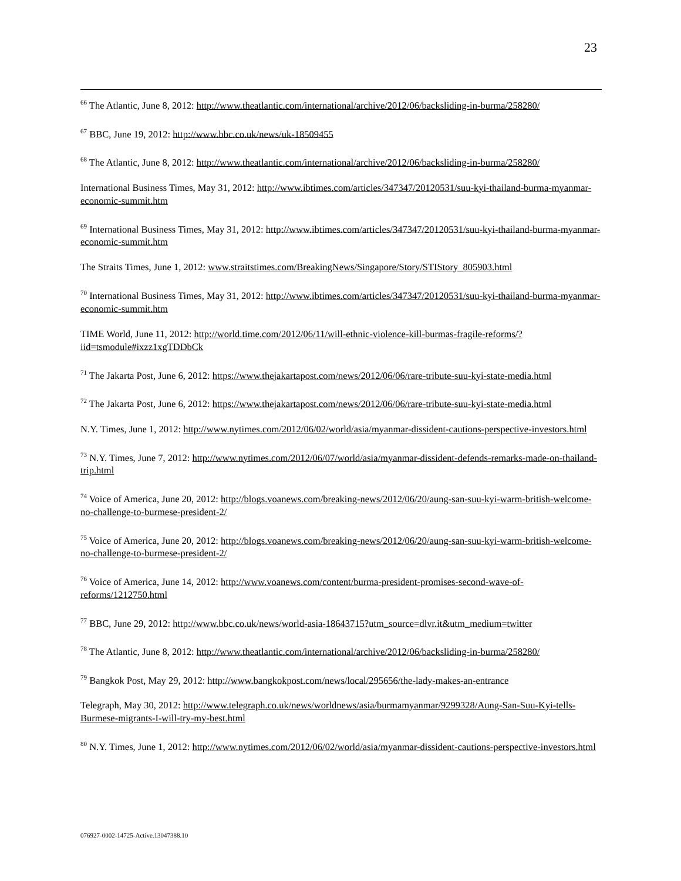23
<sup>66</sup> The Atlantic, June 8, 2012: http://www.theatlantic.com/international/archive/2012/06/backsliding-in-burma/258280/
<sup>67</sup> BBC, June 19, 2012: http://www.bbc.co.uk/news/uk-18509455
<sup>68</sup> The Atlantic, June 8, 2012: http://www.theatlantic.com/international/archive/2012/06/backsliding-in-burma/258280/
International Business Times, May 31, 2012: http://www.ibtimes.com/articles/347347/20120531/suu-kyi-thailand-burma-myanmar-economic-summit.htm
<sup>69</sup> International Business Times, May 31, 2012: http://www.ibtimes.com/articles/347347/20120531/suu-kyi-thailand-burma-myanmar-economic-summit.htm
The Straits Times, June 1, 2012: www.straitstimes.com/BreakingNews/Singapore/Story/STIStory_805903.html
<sup>70</sup> International Business Times, May 31, 2012: http://www.ibtimes.com/articles/347347/20120531/suu-kyi-thailand-burma-myanmar-economic-summit.htm
TIME World, June 11, 2012: http://world.time.com/2012/06/11/will-ethnic-violence-kill-burmas-fragile-reforms/?iid=tsmodule#ixzz1xgTDDbCk
<sup>71</sup> The Jakarta Post, June 6, 2012: https://www.thejakartapost.com/news/2012/06/06/rare-tribute-suu-kyi-state-media.html
<sup>72</sup> The Jakarta Post, June 6, 2012: https://www.thejakartapost.com/news/2012/06/06/rare-tribute-suu-kyi-state-media.html
N.Y. Times, June 1, 2012: http://www.nytimes.com/2012/06/02/world/asia/myanmar-dissident-cautions-perspective-investors.html
<sup>73</sup> N.Y. Times, June 7, 2012: http://www.nytimes.com/2012/06/07/world/asia/myanmar-dissident-defends-remarks-made-on-thailand-trip.html
<sup>74</sup> Voice of America, June 20, 2012: http://blogs.voanews.com/breaking-news/2012/06/20/aung-san-suu-kyi-warm-british-welcome-no-challenge-to-burmese-president-2/
<sup>75</sup> Voice of America, June 20, 2012: http://blogs.voanews.com/breaking-news/2012/06/20/aung-san-suu-kyi-warm-british-welcome-no-challenge-to-burmese-president-2/
<sup>76</sup> Voice of America, June 14, 2012: http://www.voanews.com/content/burma-president-promises-second-wave-of-reforms/1212750.html
<sup>77</sup> BBC, June 29, 2012: http://www.bbc.co.uk/news/world-asia-18643715?utm_source=dlvr.it&utm_medium=twitter
<sup>78</sup> The Atlantic, June 8, 2012: http://www.theatlantic.com/international/archive/2012/06/backsliding-in-burma/258280/
<sup>79</sup> Bangkok Post, May 29, 2012: http://www.bangkokpost.com/news/local/295656/the-lady-makes-an-entrance
Telegraph, May 30, 2012: http://www.telegraph.co.uk/news/worldnews/asia/burmamyanmar/9299328/Aung-San-Suu-Kyi-tells-Burmese-migrants-I-will-try-my-best.html
<sup>80</sup> N.Y. Times, June 1, 2012: http://www.nytimes.com/2012/06/02/world/asia/myanmar-dissident-cautions-perspective-investors.html
076927-0002-14725-Active.13047388.10